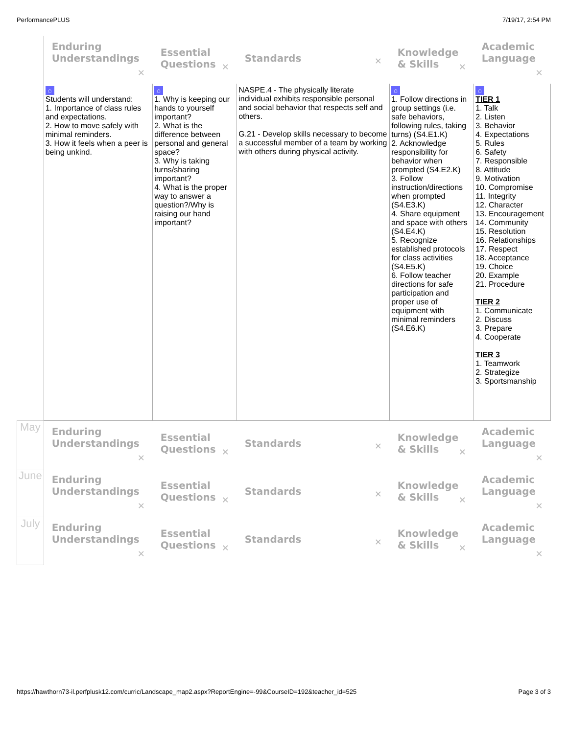PerformancePLUS 7/19/17, 2:54 PM
| | Enduring Understandings ✕ | Essential Questions ✕ | Standards ✕ | Knowledge & Skills ✕ | Academic Language ✕ |
| | ⌂ Students will understand: 1. Importance of class rules and expectations. 2. How to move safely with minimal reminders. 3. How it feels when a peer is being unkind. | ⌂ 1. Why is keeping our hands to yourself important? 2. What is the difference between personal and general space? 3. Why is taking turns/sharing important? 4. What is the proper way to answer a question?/Why is raising our hand important? | NASPE.4 - The physically literate individual exhibits responsible personal and social behavior that respects self and others. G.21 - Develop skills necessary to become a successful member of a team by working with others during physical activity. | ⌂ 1. Follow directions in group settings (i.e. safe behaviors, following rules, taking turns) (S4.E1.K) 2. Acknowledge responsibility for behavior when prompted (S4.E2.K) 3. Follow instruction/directions when prompted (S4.E3.K) 4. Share equipment and space with others (S4.E4.K) 5. Recognize established protocols for class activities (S4.E5.K) 6. Follow teacher directions for safe participation and proper use of equipment with minimal reminders (S4.E6.K) | ⌂ TIER 1 1. Talk 2. Listen 3. Behavior 4. Expectations 5. Rules 6. Safety 7. Responsible 8. Attitude 9. Motivation 10. Compromise 11. Integrity 12. Character 13. Encouragement 14. Community 15. Resolution 16. Relationships 17. Respect 18. Acceptance 19. Choice 20. Example 21. Procedure TIER 2 1. Communicate 2. Discuss 3. Prepare 4. Cooperate TIER 3 1. Teamwork 2. Strategize 3. Sportsmanship |
| May | Enduring Understandings ✕ | Essential Questions ✕ | Standards ✕ | Knowledge & Skills ✕ | Academic Language ✕ |
| June | Enduring Understandings ✕ | Essential Questions ✕ | Standards ✕ | Knowledge & Skills ✕ | Academic Language ✕ |
| July | Enduring Understandings ✕ | Essential Questions ✕ | Standards ✕ | Knowledge & Skills ✕ | Academic Language ✕ |
https://hawthorn73-il.perfplusk12.com/curric/Landscape_map2.aspx?ReportEngine=-99&CourseID=192&teacher_id=525 Page 3 of 3